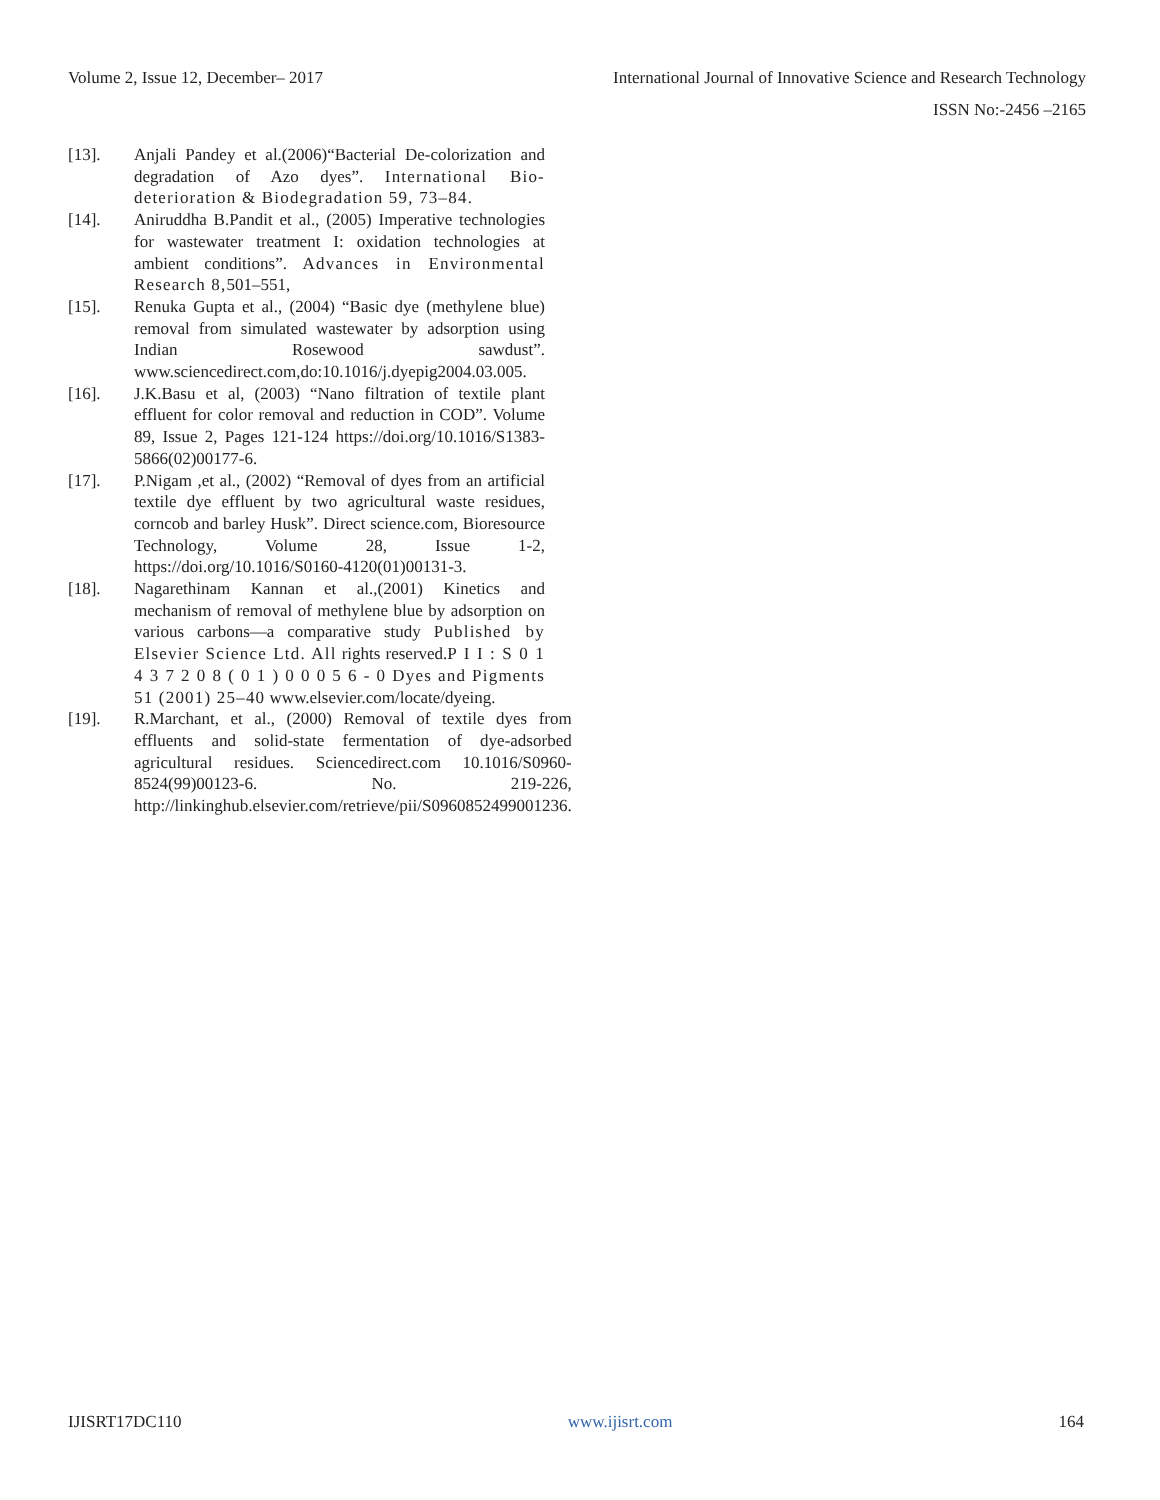Volume 2, Issue 12, December– 2017 International Journal of Innovative Science and Research Technology
ISSN No:-2456 –2165
[13]. Anjali Pandey et al.(2006)“Bacterial De-colorization and degradation of Azo dyes”. International Bio-deterioration & Biodegradation 59, 73–84.
[14]. Aniruddha B.Pandit et al., (2005) Imperative technologies for wastewater treatment I: oxidation technologies at ambient conditions”. Advances in Environmental Research 8, 501–551,
[15]. Renuka Gupta et al., (2004) “Basic dye (methylene blue) removal from simulated wastewater by adsorption using Indian Rosewood sawdust”. www.sciencedirect.com,do:10.1016/j.dyepig2004.03.005.
[16]. J.K.Basu et al, (2003) “Nano filtration of textile plant effluent for color removal and reduction in COD”. Volume 89, Issue 2, Pages 121-124 https://doi.org/10.1016/S1383-5866(02)00177-6.
[17]. P.Nigam ,et al., (2002) “Removal of dyes from an artificial textile dye effluent by two agricultural waste residues, corncob and barley Husk”. Direct science.com, Bioresource Technology, Volume 28, Issue 1-2, https://doi.org/10.1016/S0160-4120(01)00131-3.
[18]. Nagarethinam Kannan et al.,(2001) Kinetics and mechanism of removal of methylene blue by adsorption on various carbons—a comparative study Published by Elsevier Science Ltd. All rights reserved.P I I : S 0 1 4 3 7 2 0 8 ( 0 1 ) 0 0 0 5 6 - 0 Dyes and Pigments 51 (2001) 25–40 www.elsevier.com/locate/dyeing.
[19]. R.Marchant, et al., (2000) Removal of textile dyes from effluents and solid-state fermentation of dye-adsorbed agricultural residues. Sciencedirect.com 10.1016/S0960-8524(99)00123-6. No. 219-226, http://linkinghub.elsevier.com/retrieve/pii/S0960852499001236.
IJISRT17DC110 www.ijisrt.com 164